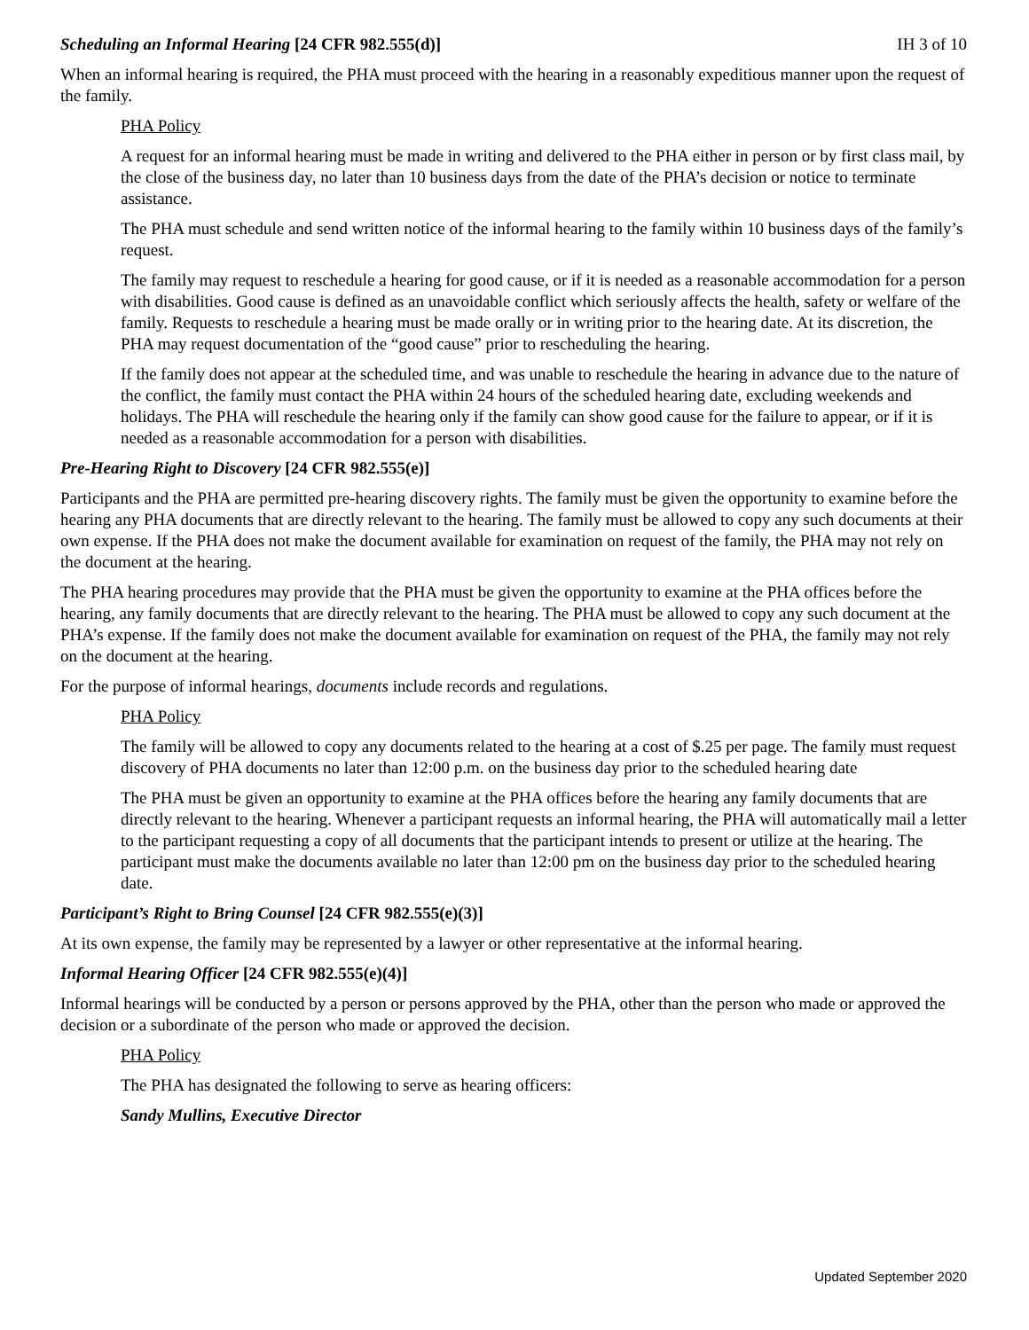Scheduling an Informal Hearing [24 CFR 982.555(d)] IH 3 of 10
When an informal hearing is required, the PHA must proceed with the hearing in a reasonably expeditious manner upon the request of the family.
PHA Policy
A request for an informal hearing must be made in writing and delivered to the PHA either in person or by first class mail, by the close of the business day, no later than 10 business days from the date of the PHA’s decision or notice to terminate assistance.
The PHA must schedule and send written notice of the informal hearing to the family within 10 business days of the family’s request.
The family may request to reschedule a hearing for good cause, or if it is needed as a reasonable accommodation for a person with disabilities. Good cause is defined as an unavoidable conflict which seriously affects the health, safety or welfare of the family. Requests to reschedule a hearing must be made orally or in writing prior to the hearing date. At its discretion, the PHA may request documentation of the “good cause” prior to rescheduling the hearing.
If the family does not appear at the scheduled time, and was unable to reschedule the hearing in advance due to the nature of the conflict, the family must contact the PHA within 24 hours of the scheduled hearing date, excluding weekends and holidays. The PHA will reschedule the hearing only if the family can show good cause for the failure to appear, or if it is needed as a reasonable accommodation for a person with disabilities.
Pre-Hearing Right to Discovery [24 CFR 982.555(e)]
Participants and the PHA are permitted pre-hearing discovery rights. The family must be given the opportunity to examine before the hearing any PHA documents that are directly relevant to the hearing. The family must be allowed to copy any such documents at their own expense. If the PHA does not make the document available for examination on request of the family, the PHA may not rely on the document at the hearing.
The PHA hearing procedures may provide that the PHA must be given the opportunity to examine at the PHA offices before the hearing, any family documents that are directly relevant to the hearing. The PHA must be allowed to copy any such document at the PHA’s expense. If the family does not make the document available for examination on request of the PHA, the family may not rely on the document at the hearing.
For the purpose of informal hearings, documents include records and regulations.
PHA Policy
The family will be allowed to copy any documents related to the hearing at a cost of $.25 per page. The family must request discovery of PHA documents no later than 12:00 p.m. on the business day prior to the scheduled hearing date
The PHA must be given an opportunity to examine at the PHA offices before the hearing any family documents that are directly relevant to the hearing. Whenever a participant requests an informal hearing, the PHA will automatically mail a letter to the participant requesting a copy of all documents that the participant intends to present or utilize at the hearing. The participant must make the documents available no later than 12:00 pm on the business day prior to the scheduled hearing date.
Participant’s Right to Bring Counsel [24 CFR 982.555(e)(3)]
At its own expense, the family may be represented by a lawyer or other representative at the informal hearing.
Informal Hearing Officer [24 CFR 982.555(e)(4)]
Informal hearings will be conducted by a person or persons approved by the PHA, other than the person who made or approved the decision or a subordinate of the person who made or approved the decision.
PHA Policy
The PHA has designated the following to serve as hearing officers:
Sandy Mullins, Executive Director
Updated September 2020